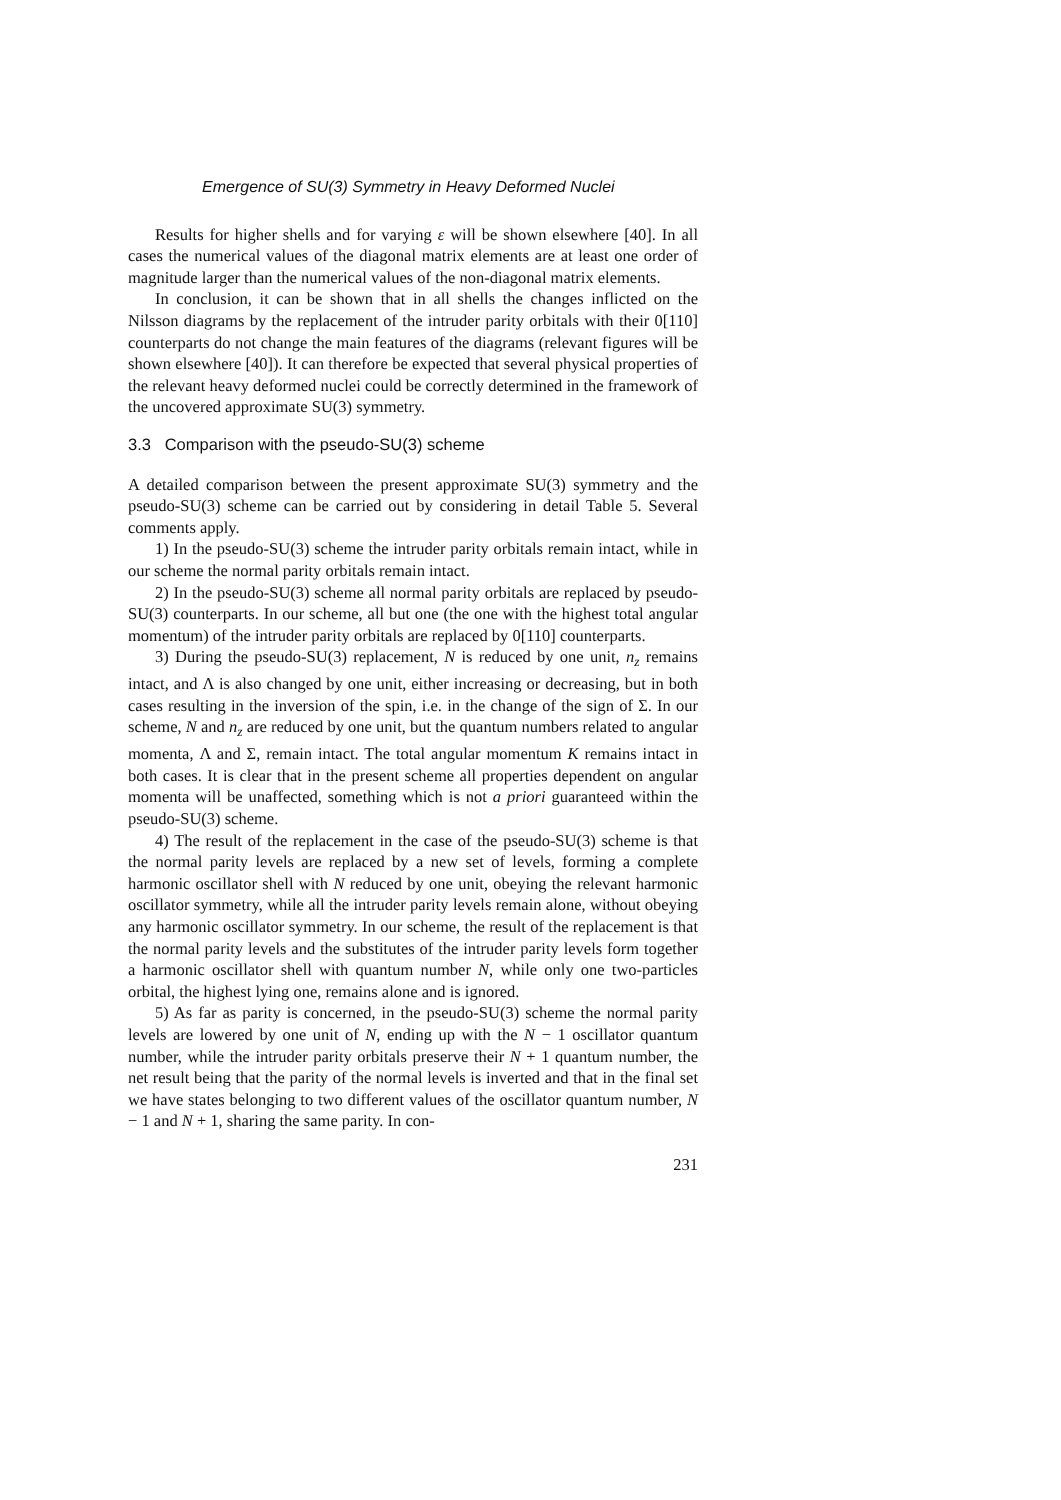Emergence of SU(3) Symmetry in Heavy Deformed Nuclei
Results for higher shells and for varying ε will be shown elsewhere [40]. In all cases the numerical values of the diagonal matrix elements are at least one order of magnitude larger than the numerical values of the non-diagonal matrix elements.
In conclusion, it can be shown that in all shells the changes inflicted on the Nilsson diagrams by the replacement of the intruder parity orbitals with their 0[110] counterparts do not change the main features of the diagrams (relevant figures will be shown elsewhere [40]). It can therefore be expected that several physical properties of the relevant heavy deformed nuclei could be correctly determined in the framework of the uncovered approximate SU(3) symmetry.
3.3 Comparison with the pseudo-SU(3) scheme
A detailed comparison between the present approximate SU(3) symmetry and the pseudo-SU(3) scheme can be carried out by considering in detail Table 5. Several comments apply.
1) In the pseudo-SU(3) scheme the intruder parity orbitals remain intact, while in our scheme the normal parity orbitals remain intact.
2) In the pseudo-SU(3) scheme all normal parity orbitals are replaced by pseudo-SU(3) counterparts. In our scheme, all but one (the one with the highest total angular momentum) of the intruder parity orbitals are replaced by 0[110] counterparts.
3) During the pseudo-SU(3) replacement, N is reduced by one unit, n<sub>z</sub> remains intact, and Λ is also changed by one unit, either increasing or decreasing, but in both cases resulting in the inversion of the spin, i.e. in the change of the sign of Σ. In our scheme, N and n<sub>z</sub> are reduced by one unit, but the quantum numbers related to angular momenta, Λ and Σ, remain intact. The total angular momentum K remains intact in both cases. It is clear that in the present scheme all properties dependent on angular momenta will be unaffected, something which is not a priori guaranteed within the pseudo-SU(3) scheme.
4) The result of the replacement in the case of the pseudo-SU(3) scheme is that the normal parity levels are replaced by a new set of levels, forming a complete harmonic oscillator shell with N reduced by one unit, obeying the relevant harmonic oscillator symmetry, while all the intruder parity levels remain alone, without obeying any harmonic oscillator symmetry. In our scheme, the result of the replacement is that the normal parity levels and the substitutes of the intruder parity levels form together a harmonic oscillator shell with quantum number N, while only one two-particles orbital, the highest lying one, remains alone and is ignored.
5) As far as parity is concerned, in the pseudo-SU(3) scheme the normal parity levels are lowered by one unit of N, ending up with the N − 1 oscillator quantum number, while the intruder parity orbitals preserve their N + 1 quantum number, the net result being that the parity of the normal levels is inverted and that in the final set we have states belonging to two different values of the oscillator quantum number, N − 1 and N + 1, sharing the same parity. In con-
231